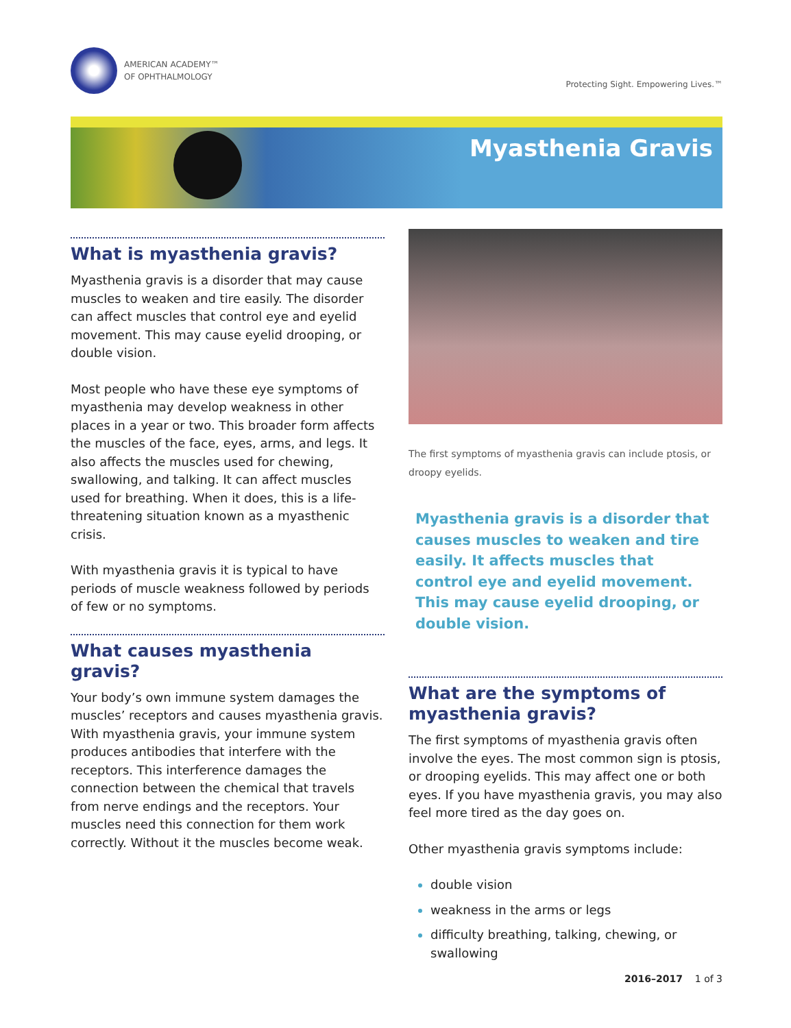AMERICAN ACADEMY™
OF OPHTHALMOLOGY
Protecting Sight. Empowering Lives.™
Myasthenia Gravis
What is myasthenia gravis?
Myasthenia gravis is a disorder that may cause muscles to weaken and tire easily. The disorder can affect muscles that control eye and eyelid movement. This may cause eyelid drooping, or double vision.
Most people who have these eye symptoms of myasthenia may develop weakness in other places in a year or two. This broader form affects the muscles of the face, eyes, arms, and legs. It also affects the muscles used for chewing, swallowing, and talking. It can affect muscles used for breathing. When it does, this is a life-threatening situation known as a myasthenic crisis.
With myasthenia gravis it is typical to have periods of muscle weakness followed by periods of few or no symptoms.
What causes myasthenia gravis?
Your body’s own immune system damages the muscles’ receptors and causes myasthenia gravis. With myasthenia gravis, your immune system produces antibodies that interfere with the receptors. This interference damages the connection between the chemical that travels from nerve endings and the receptors. Your muscles need this connection for them work correctly. Without it the muscles become weak.
The first symptoms of myasthenia gravis can include ptosis, or droopy eyelids.
Myasthenia gravis is a disorder that causes muscles to weaken and tire easily. It affects muscles that control eye and eyelid movement. This may cause eyelid drooping, or double vision.
What are the symptoms of myasthenia gravis?
The first symptoms of myasthenia gravis often involve the eyes. The most common sign is ptosis, or drooping eyelids. This may affect one or both eyes. If you have myasthenia gravis, you may also feel more tired as the day goes on.
Other myasthenia gravis symptoms include:
double vision
weakness in the arms or legs
difficulty breathing, talking, chewing, or swallowing
2016–2017 1 of 3